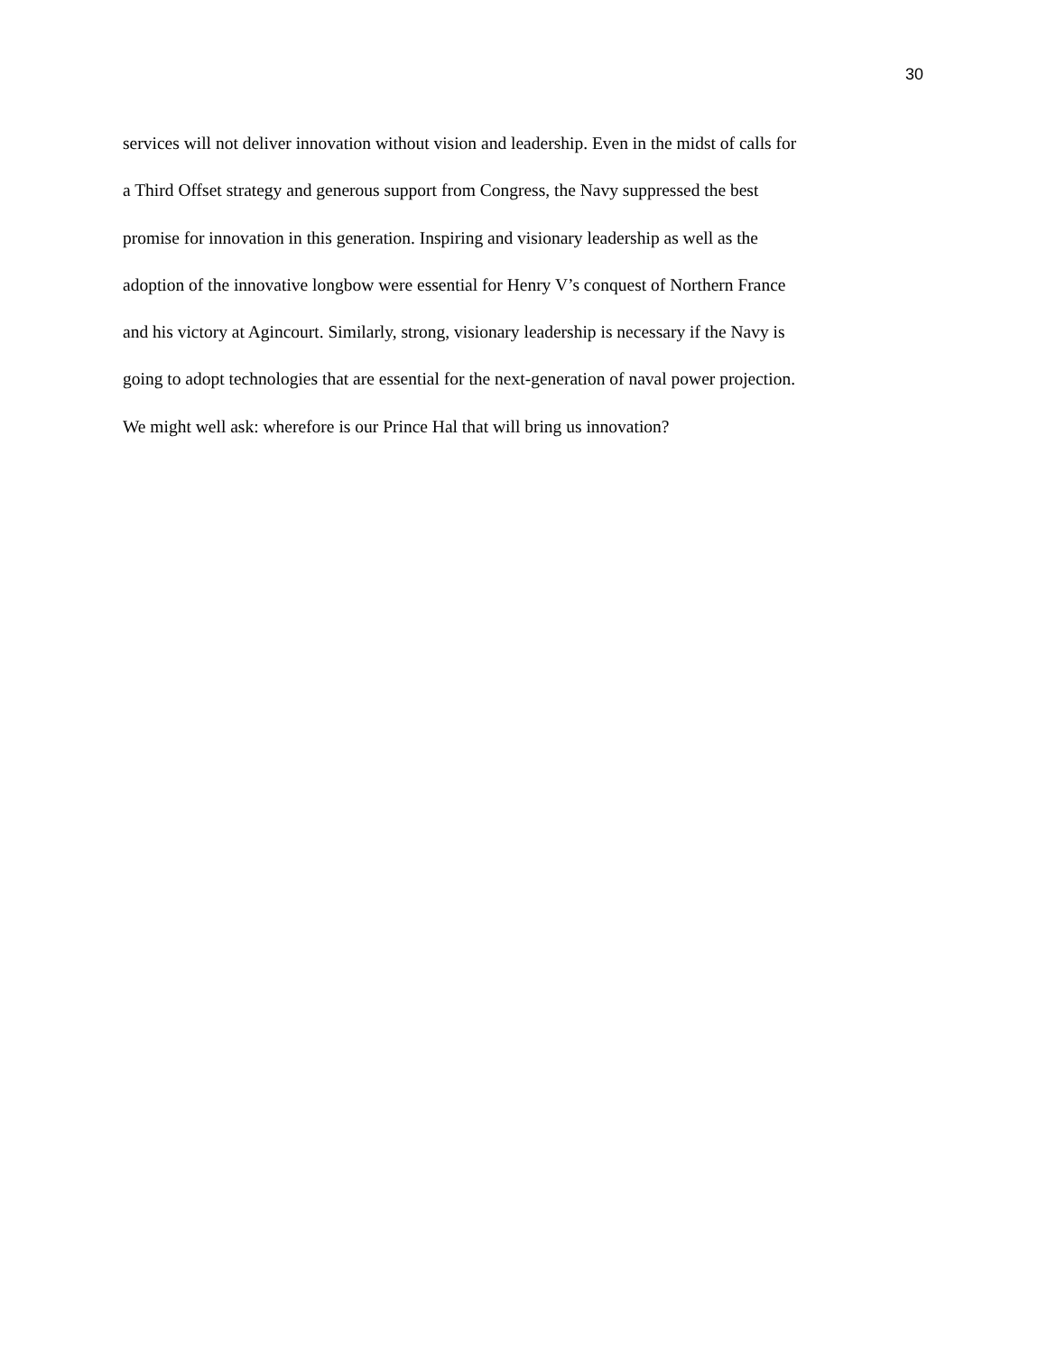30
services will not deliver innovation without vision and leadership. Even in the midst of calls for
a Third Offset strategy and generous support from Congress, the Navy suppressed the best
promise for innovation in this generation. Inspiring and visionary leadership as well as the
adoption of the innovative longbow were essential for Henry V’s conquest of Northern France
and his victory at Agincourt. Similarly, strong, visionary leadership is necessary if the Navy is
going to adopt technologies that are essential for the next-generation of naval power projection.
We might well ask: wherefore is our Prince Hal that will bring us innovation?